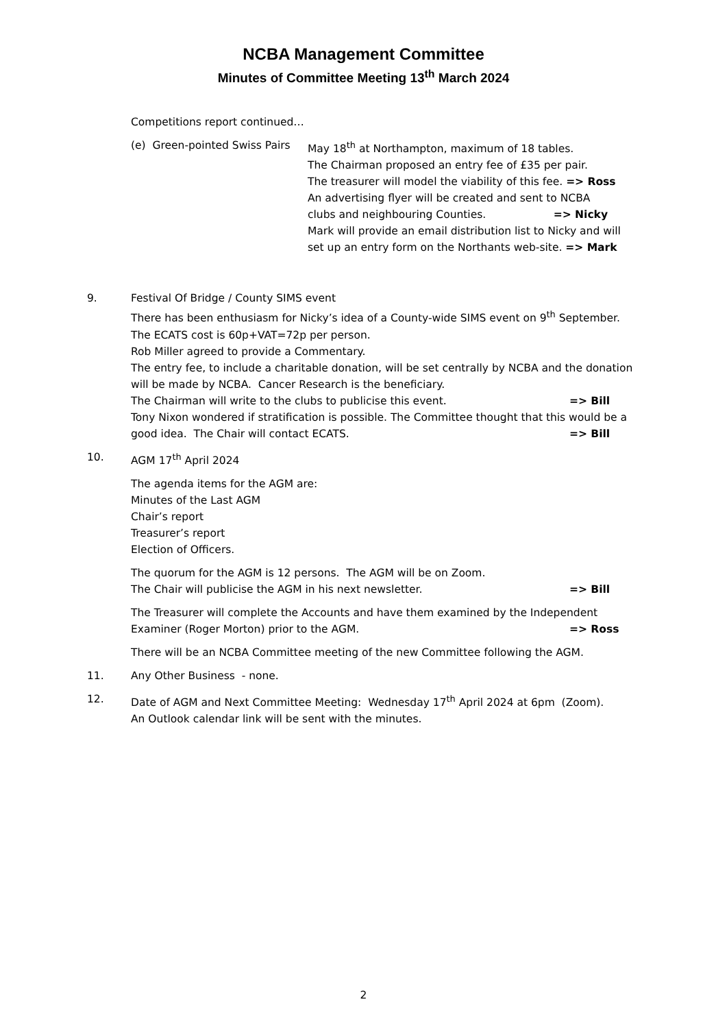NCBA Management Committee
Minutes of Committee Meeting 13<sup>th</sup> March 2024
Competitions report continued…
(e) Green-pointed Swiss Pairs
May 18<sup>th</sup> at Northampton, maximum of 18 tables.
The Chairman proposed an entry fee of £35 per pair.
The treasurer will model the viability of this fee. => Ross
An advertising flyer will be created and sent to NCBA
clubs and neighbouring Counties. => Nicky
Mark will provide an email distribution list to Nicky and will
set up an entry form on the Northants web-site. => Mark
9. Festival Of Bridge / County SIMS event
There has been enthusiasm for Nicky’s idea of a County-wide SIMS event on 9<sup>th</sup> September.
The ECATS cost is 60p+VAT=72p per person.
Rob Miller agreed to provide a Commentary.
The entry fee, to include a charitable donation, will be set centrally by NCBA and the donation will be made by NCBA. Cancer Research is the beneficiary.
The Chairman will write to the clubs to publicise this event. => Bill
Tony Nixon wondered if stratification is possible. The Committee thought that this would be a good idea. The Chair will contact ECATS.
=> Bill
10. AGM 17<sup>th</sup> April 2024
The agenda items for the AGM are:
Minutes of the Last AGM
Chair’s report
Treasurer’s report
Election of Officers.
The quorum for the AGM is 12 persons. The AGM will be on Zoom.
The Chair will publicise the AGM in his next newsletter. => Bill
The Treasurer will complete the Accounts and have them examined by the Independent Examiner (Roger Morton) prior to the AGM.
=> Ross
There will be an NCBA Committee meeting of the new Committee following the AGM.
11. Any Other Business - none.
12. Date of AGM and Next Committee Meeting: Wednesday 17<sup>th</sup> April 2024 at 6pm (Zoom).
An Outlook calendar link will be sent with the minutes.
2